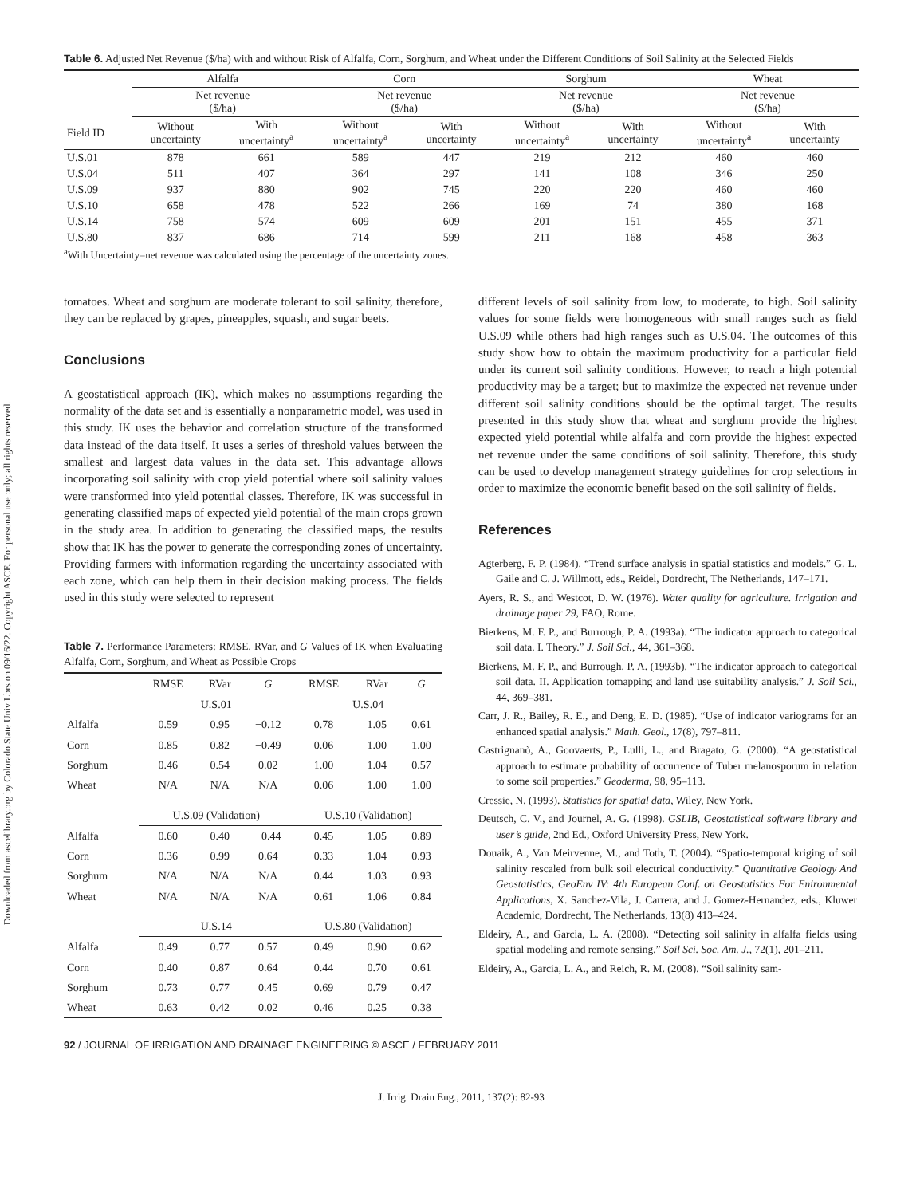Downloaded from ascelibrary.org by Colorado State Univ Lbrs on 09/16/22. Copyright ASCE. For personal use only; all rights reserved.
Table 6. Adjusted Net Revenue ($/ha) with and without Risk of Alfalfa, Corn, Sorghum, and Wheat under the Different Conditions of Soil Salinity at the Selected Fields
| | Alfalfa | | Corn | | Sorghum | | Wheat | |
| --- | --- | --- | --- | --- | --- | --- | --- | --- |
| | Net revenue ($/ha) | | Net revenue ($/ha) | | Net revenue ($/ha) | | Net revenue ($/ha) | |
| Field ID | Without uncertainty | With uncertainty<sup>a</sup> | Without uncertainty<sup>a</sup> | With uncertainty | Without uncertainty<sup>a</sup> | With uncertainty | Without uncertainty<sup>a</sup> | With uncertainty |
| U.S.01 | 878 | 661 | 589 | 447 | 219 | 212 | 460 | 460 |
| U.S.04 | 511 | 407 | 364 | 297 | 141 | 108 | 346 | 250 |
| U.S.09 | 937 | 880 | 902 | 745 | 220 | 220 | 460 | 460 |
| U.S.10 | 658 | 478 | 522 | 266 | 169 | 74 | 380 | 168 |
| U.S.14 | 758 | 574 | 609 | 609 | 201 | 151 | 455 | 371 |
| U.S.80 | 837 | 686 | 714 | 599 | 211 | 168 | 458 | 363 |
<sup>a</sup> With Uncertainty=net revenue was calculated using the percentage of the uncertainty zones.
tomatoes. Wheat and sorghum are moderate tolerant to soil salinity, therefore, they can be replaced by grapes, pineapples, squash, and sugar beets.
Conclusions
A geostatistical approach (IK), which makes no assumptions regarding the normality of the data set and is essentially a nonparametric model, was used in this study. IK uses the behavior and correlation structure of the transformed data instead of the data itself. It uses a series of threshold values between the smallest and largest data values in the data set. This advantage allows incorporating soil salinity with crop yield potential where soil salinity values were transformed into yield potential classes. Therefore, IK was successful in generating classified maps of expected yield potential of the main crops grown in the study area. In addition to generating the classified maps, the results show that IK has the power to generate the corresponding zones of uncertainty. Providing farmers with information regarding the uncertainty associated with each zone, which can help them in their decision making process. The fields used in this study were selected to represent
Table 7. Performance Parameters: RMSE, RVar, and G Values of IK when Evaluating Alfalfa, Corn, Sorghum, and Wheat as Possible Crops
| | RMSE | RVar | G | RMSE | RVar | G |
| --- | --- | --- | --- | --- | --- | --- |
| | U.S.01 | | | U.S.04 | | |
| Alfalfa | 0.59 | 0.95 | −0.12 | 0.78 | 1.05 | 0.61 |
| Corn | 0.85 | 0.82 | −0.49 | 0.06 | 1.00 | 1.00 |
| Sorghum | 0.46 | 0.54 | 0.02 | 1.00 | 1.04 | 0.57 |
| Wheat | N/A | N/A | N/A | 0.06 | 1.00 | 1.00 |
| | U.S.09 (Validation) | | | U.S.10 (Validation) | | |
| Alfalfa | 0.60 | 0.40 | −0.44 | 0.45 | 1.05 | 0.89 |
| Corn | 0.36 | 0.99 | 0.64 | 0.33 | 1.04 | 0.93 |
| Sorghum | N/A | N/A | N/A | 0.44 | 1.03 | 0.93 |
| Wheat | N/A | N/A | N/A | 0.61 | 1.06 | 0.84 |
| | U.S.14 | | | U.S.80 (Validation) | | |
| Alfalfa | 0.49 | 0.77 | 0.57 | 0.49 | 0.90 | 0.62 |
| Corn | 0.40 | 0.87 | 0.64 | 0.44 | 0.70 | 0.61 |
| Sorghum | 0.73 | 0.77 | 0.45 | 0.69 | 0.79 | 0.47 |
| Wheat | 0.63 | 0.42 | 0.02 | 0.46 | 0.25 | 0.38 |
different levels of soil salinity from low, to moderate, to high. Soil salinity values for some fields were homogeneous with small ranges such as field U.S.09 while others had high ranges such as U.S.04. The outcomes of this study show how to obtain the maximum productivity for a particular field under its current soil salinity conditions. However, to reach a high potential productivity may be a target; but to maximize the expected net revenue under different soil salinity conditions should be the optimal target. The results presented in this study show that wheat and sorghum provide the highest expected yield potential while alfalfa and corn provide the highest expected net revenue under the same conditions of soil salinity. Therefore, this study can be used to develop management strategy guidelines for crop selections in order to maximize the economic benefit based on the soil salinity of fields.
References
Agterberg, F. P. (1984). “Trend surface analysis in spatial statistics and models.” G. L. Gaile and C. J. Willmott, eds., Reidel, Dordrecht, The Netherlands, 147–171.
Ayers, R. S., and Westcot, D. W. (1976). Water quality for agriculture. Irrigation and drainage paper 29, FAO, Rome.
Bierkens, M. F. P., and Burrough, P. A. (1993a). “The indicator approach to categorical soil data. I. Theory.” J. Soil Sci., 44, 361–368.
Bierkens, M. F. P., and Burrough, P. A. (1993b). “The indicator approach to categorical soil data. II. Application tomapping and land use suitability analysis.” J. Soil Sci., 44, 369–381.
Carr, J. R., Bailey, R. E., and Deng, E. D. (1985). “Use of indicator variograms for an enhanced spatial analysis.” Math. Geol., 17(8), 797–811.
Castrignanò, A., Goovaerts, P., Lulli, L., and Bragato, G. (2000). “A geostatistical approach to estimate probability of occurrence of Tuber melanosporum in relation to some soil properties.” Geoderma, 98, 95–113.
Cressie, N. (1993). Statistics for spatial data, Wiley, New York.
Deutsch, C. V., and Journel, A. G. (1998). GSLIB, Geostatistical software library and user’s guide, 2nd Ed., Oxford University Press, New York.
Douaik, A., Van Meirvenne, M., and Toth, T. (2004). “Spatio-temporal kriging of soil salinity rescaled from bulk soil electrical conductivity.” Quantitative Geology And Geostatistics, GeoEnv IV: 4th European Conf. on Geostatistics For Enironmental Applications, X. Sanchez-Vila, J. Carrera, and J. Gomez-Hernandez, eds., Kluwer Academic, Dordrecht, The Netherlands, 13(8) 413–424.
Eldeiry, A., and Garcia, L. A. (2008). “Detecting soil salinity in alfalfa fields using spatial modeling and remote sensing.” Soil Sci. Soc. Am. J., 72(1), 201–211.
Eldeiry, A., Garcia, L. A., and Reich, R. M. (2008). “Soil salinity sam-
92 / JOURNAL OF IRRIGATION AND DRAINAGE ENGINEERING © ASCE / FEBRUARY 2011
J. Irrig. Drain Eng., 2011, 137(2): 82-93